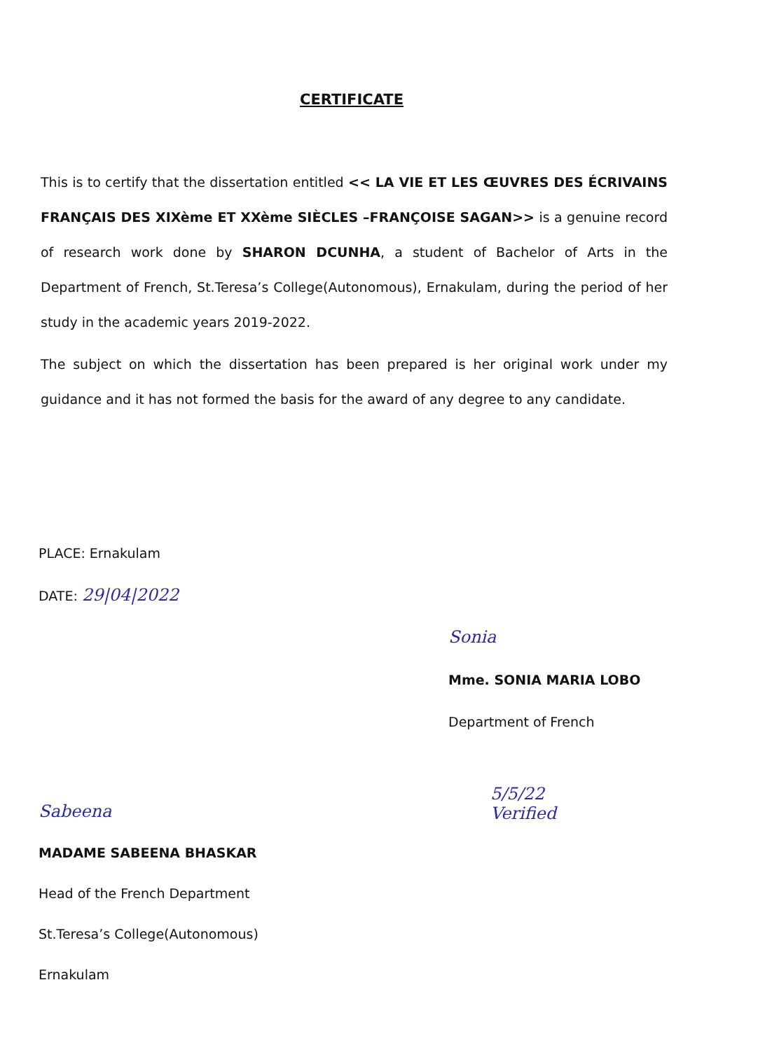CERTIFICATE
This is to certify that the dissertation entitled << LA VIE ET LES ŒUVRES DES ÉCRIVAINS FRANÇAIS DES XIXème ET XXème SIÈCLES –FRANÇOISE SAGAN>> is a genuine record of research work done by SHARON DCUNHA, a student of Bachelor of Arts in the Department of French, St.Teresa’s College(Autonomous), Ernakulam, during the period of her study in the academic years 2019-2022.
The subject on which the dissertation has been prepared is her original work under my guidance and it has not formed the basis for the award of any degree to any candidate.
PLACE: Ernakulam
DATE: 29|04|2022
Sonia
Mme. SONIA MARIA LOBO
Department of French
Sabeena
MADAME SABEENA BHASKAR
Head of the French Department
St.Teresa’s College(Autonomous)
Ernakulam
5/5/22
Verified